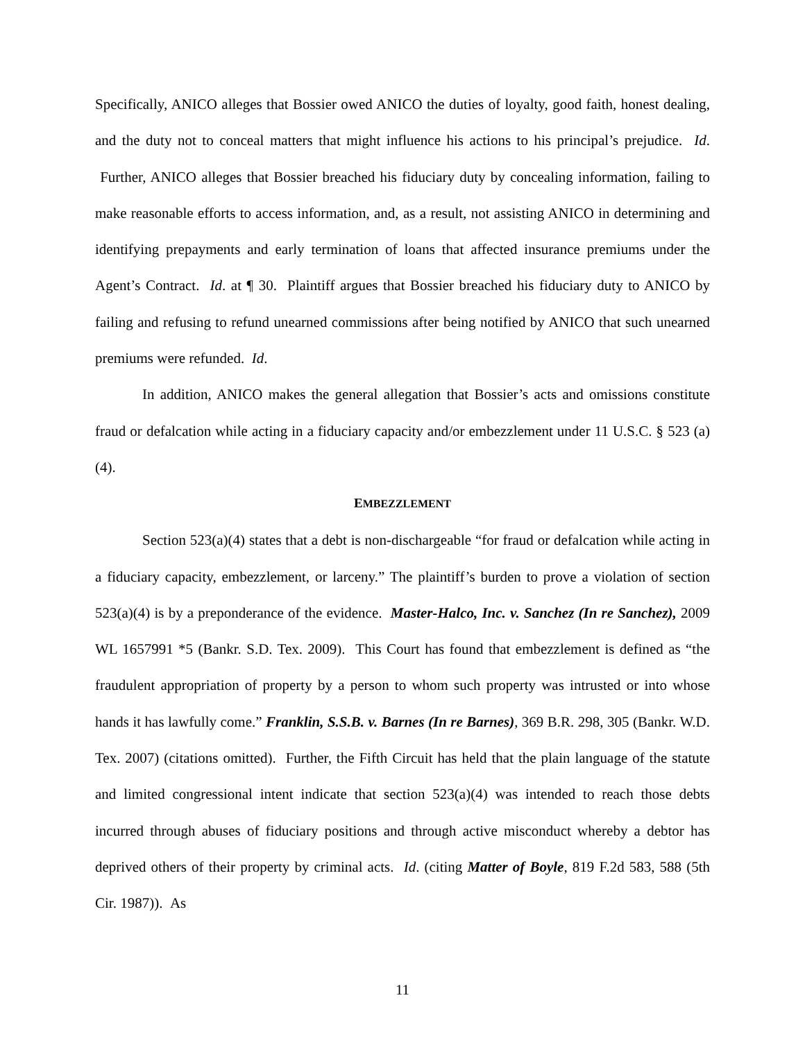Specifically, ANICO alleges that Bossier owed ANICO the duties of loyalty, good faith, honest dealing, and the duty not to conceal matters that might influence his actions to his principal’s prejudice. Id. Further, ANICO alleges that Bossier breached his fiduciary duty by concealing information, failing to make reasonable efforts to access information, and, as a result, not assisting ANICO in determining and identifying prepayments and early termination of loans that affected insurance premiums under the Agent’s Contract. Id. at ¶ 30. Plaintiff argues that Bossier breached his fiduciary duty to ANICO by failing and refusing to refund unearned commissions after being notified by ANICO that such unearned premiums were refunded. Id.
In addition, ANICO makes the general allegation that Bossier’s acts and omissions constitute fraud or defalcation while acting in a fiduciary capacity and/or embezzlement under 11 U.S.C. § 523 (a)(4).
EMBEZZLEMENT
Section 523(a)(4) states that a debt is non-dischargeable “for fraud or defalcation while acting in a fiduciary capacity, embezzlement, or larceny.” The plaintiff’s burden to prove a violation of section 523(a)(4) is by a preponderance of the evidence. Master-Halco, Inc. v. Sanchez (In re Sanchez), 2009 WL 1657991 *5 (Bankr. S.D. Tex. 2009). This Court has found that embezzlement is defined as “the fraudulent appropriation of property by a person to whom such property was intrusted or into whose hands it has lawfully come.” Franklin, S.S.B. v. Barnes (In re Barnes), 369 B.R. 298, 305 (Bankr. W.D. Tex. 2007) (citations omitted). Further, the Fifth Circuit has held that the plain language of the statute and limited congressional intent indicate that section 523(a)(4) was intended to reach those debts incurred through abuses of fiduciary positions and through active misconduct whereby a debtor has deprived others of their property by criminal acts. Id. (citing Matter of Boyle, 819 F.2d 583, 588 (5th Cir. 1987)). As
11